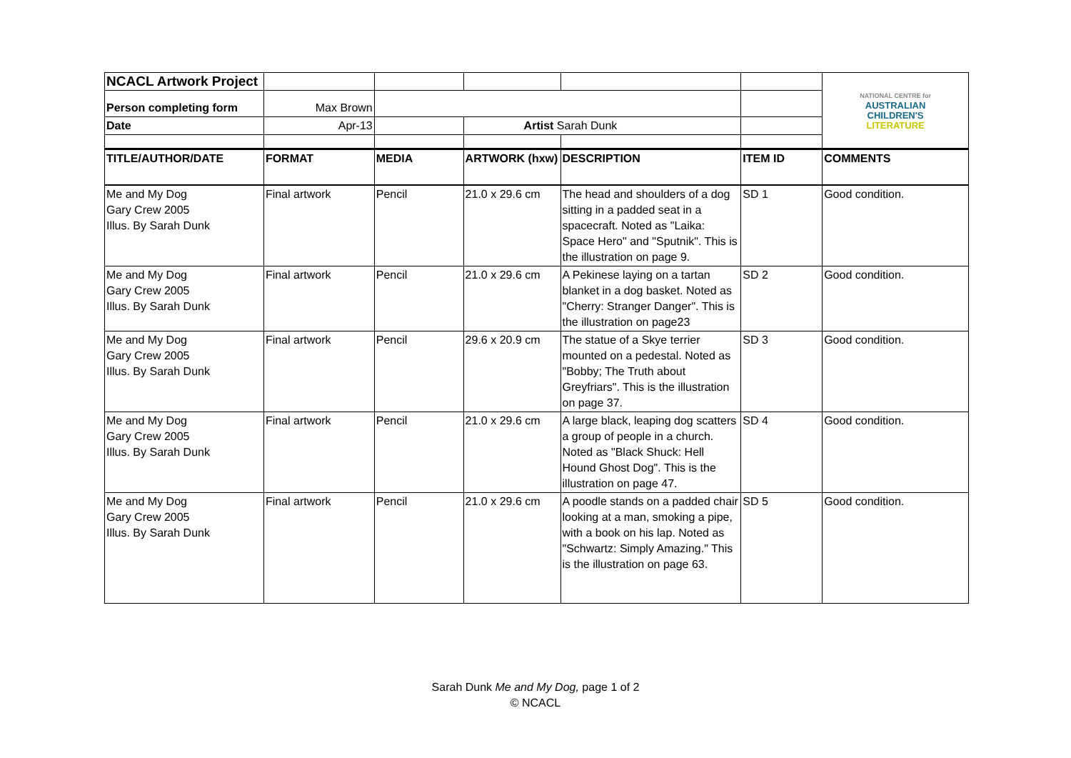| NCACL Artwork Project | | | | | | NATIONAL CENTRE for AUSTRALIAN CHILDREN'S LITERATURE |
| Person completing form | Max Brown | | | | | |
| Date | Apr-13 | | Artist Sarah Dunk | | | |
| TITLE/AUTHOR/DATE | FORMAT | MEDIA | ARTWORK (hxw) | DESCRIPTION | ITEM ID | COMMENTS |
| Me and My Dog Gary Crew 2005 Illus. By Sarah Dunk | Final artwork | Pencil | 21.0 x 29.6 cm | The head and shoulders of a dog sitting in a padded seat in a spacecraft. Noted as "Laika: Space Hero" and "Sputnik". This is the illustration on page 9. | SD 1 | Good condition. |
| Me and My Dog Gary Crew 2005 Illus. By Sarah Dunk | Final artwork | Pencil | 21.0 x 29.6 cm | A Pekinese laying on a tartan blanket in a dog basket. Noted as "Cherry: Stranger Danger". This is the illustration on page23 | SD 2 | Good condition. |
| Me and My Dog Gary Crew 2005 Illus. By Sarah Dunk | Final artwork | Pencil | 29.6 x 20.9 cm | The statue of a Skye terrier mounted on a pedestal. Noted as "Bobby; The Truth about Greyfriars". This is the illustration on page 37. | SD 3 | Good condition. |
| Me and My Dog Gary Crew 2005 Illus. By Sarah Dunk | Final artwork | Pencil | 21.0 x 29.6 cm | A large black, leaping dog scatters a group of people in a church. Noted as "Black Shuck: Hell Hound Ghost Dog". This is the illustration on page 47. | SD 4 | Good condition. |
| Me and My Dog Gary Crew 2005 Illus. By Sarah Dunk | Final artwork | Pencil | 21.0 x 29.6 cm | A poodle stands on a padded chair looking at a man, smoking a pipe, with a book on his lap. Noted as "Schwartz: Simply Amazing." This is the illustration on page 63. | SD 5 | Good condition. |
Sarah Dunk Me and My Dog, page 1 of 2
© NCACL